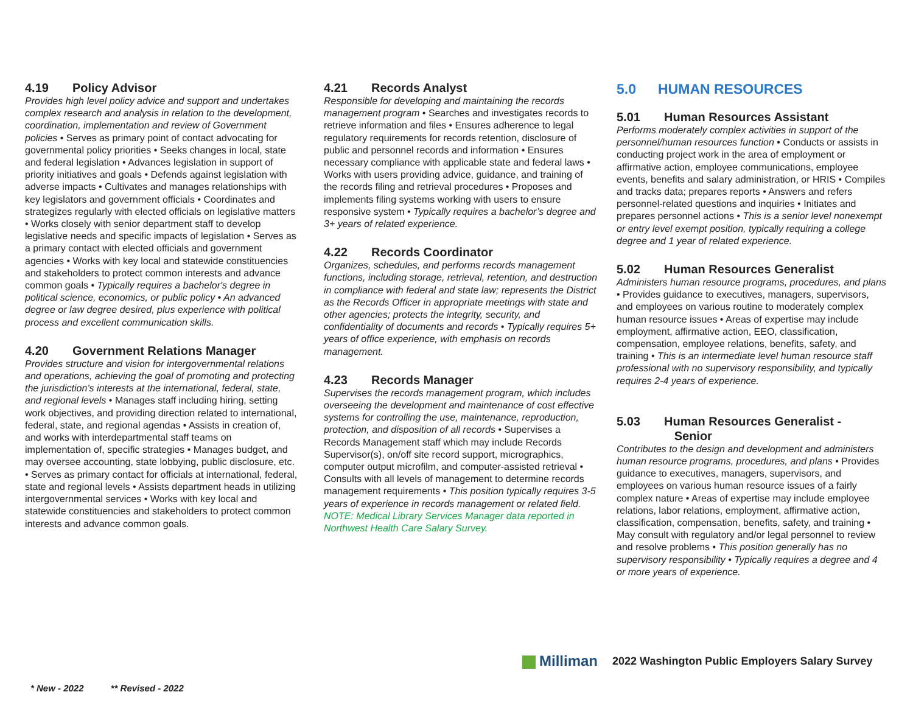4.19 Policy Advisor
Provides high level policy advice and support and undertakes complex research and analysis in relation to the development, coordination, implementation and review of Government policies • Serves as primary point of contact advocating for governmental policy priorities • Seeks changes in local, state and federal legislation • Advances legislation in support of priority initiatives and goals • Defends against legislation with adverse impacts • Cultivates and manages relationships with key legislators and government officials • Coordinates and strategizes regularly with elected officials on legislative matters • Works closely with senior department staff to develop legislative needs and specific impacts of legislation • Serves as a primary contact with elected officials and government agencies • Works with key local and statewide constituencies and stakeholders to protect common interests and advance common goals • Typically requires a bachelor's degree in political science, economics, or public policy • An advanced degree or law degree desired, plus experience with political process and excellent communication skills.
4.20 Government Relations Manager
Provides structure and vision for intergovernmental relations and operations, achieving the goal of promoting and protecting the jurisdiction’s interests at the international, federal, state, and regional levels • Manages staff including hiring, setting work objectives, and providing direction related to international, federal, state, and regional agendas • Assists in creation of, and works with interdepartmental staff teams on implementation of, specific strategies • Manages budget, and may oversee accounting, state lobbying, public disclosure, etc. • Serves as primary contact for officials at international, federal, state and regional levels • Assists department heads in utilizing intergovernmental services • Works with key local and statewide constituencies and stakeholders to protect common interests and advance common goals.
4.21 Records Analyst
Responsible for developing and maintaining the records management program • Searches and investigates records to retrieve information and files • Ensures adherence to legal regulatory requirements for records retention, disclosure of public and personnel records and information • Ensures necessary compliance with applicable state and federal laws • Works with users providing advice, guidance, and training of the records filing and retrieval procedures • Proposes and implements filing systems working with users to ensure responsive system • Typically requires a bachelor’s degree and 3+ years of related experience.
4.22 Records Coordinator
Organizes, schedules, and performs records management functions, including storage, retrieval, retention, and destruction in compliance with federal and state law; represents the District as the Records Officer in appropriate meetings with state and other agencies; protects the integrity, security, and confidentiality of documents and records • Typically requires 5+ years of office experience, with emphasis on records management.
4.23 Records Manager
Supervises the records management program, which includes overseeing the development and maintenance of cost effective systems for controlling the use, maintenance, reproduction, protection, and disposition of all records • Supervises a Records Management staff which may include Records Supervisor(s), on/off site record support, micrographics, computer output microfilm, and computer-assisted retrieval • Consults with all levels of management to determine records management requirements • This position typically requires 3-5 years of experience in records management or related field. NOTE: Medical Library Services Manager data reported in Northwest Health Care Salary Survey.
5.0 HUMAN RESOURCES
5.01 Human Resources Assistant
Performs moderately complex activities in support of the personnel/human resources function • Conducts or assists in conducting project work in the area of employment or affirmative action, employee communications, employee events, benefits and salary administration, or HRIS • Compiles and tracks data; prepares reports • Answers and refers personnel-related questions and inquiries • Initiates and prepares personnel actions • This is a senior level nonexempt or entry level exempt position, typically requiring a college degree and 1 year of related experience.
5.02 Human Resources Generalist
Administers human resource programs, procedures, and plans • Provides guidance to executives, managers, supervisors, and employees on various routine to moderately complex human resource issues • Areas of expertise may include employment, affirmative action, EEO, classification, compensation, employee relations, benefits, safety, and training • This is an intermediate level human resource staff professional with no supervisory responsibility, and typically requires 2-4 years of experience.
5.03 Human Resources Generalist -
Senior
Contributes to the design and development and administers human resource programs, procedures, and plans • Provides guidance to executives, managers, supervisors, and employees on various human resource issues of a fairly complex nature • Areas of expertise may include employee relations, labor relations, employment, affirmative action, classification, compensation, benefits, safety, and training • May consult with regulatory and/or legal personnel to review and resolve problems • This position generally has no supervisory responsibility • Typically requires a degree and 4 or more years of experience.
Milliman
2022 Washington Public Employers Salary Survey
* New - 2022 ** Revised - 2022